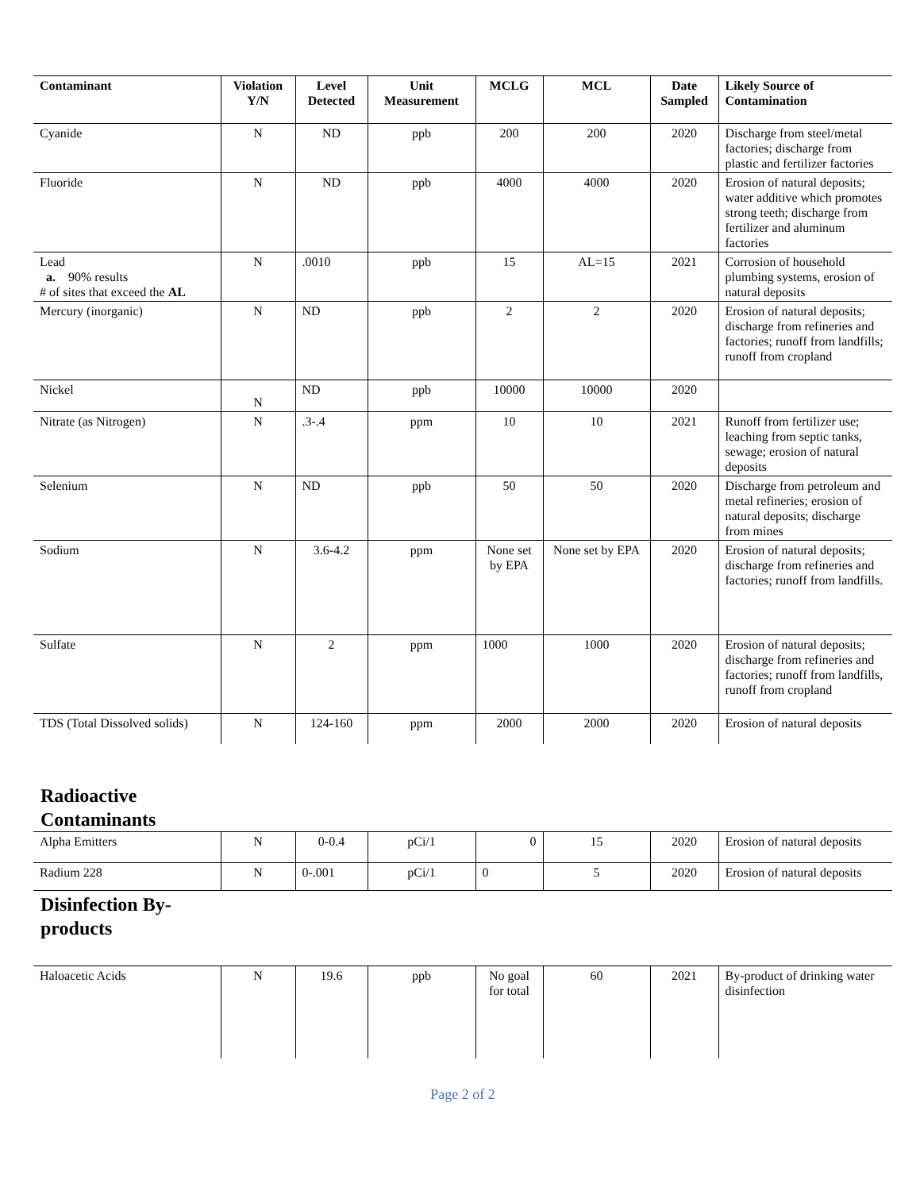| Contaminant | Violation Y/N | Level Detected | Unit Measurement | MCLG | MCL | Date Sampled | Likely Source of Contamination |
| --- | --- | --- | --- | --- | --- | --- | --- |
| Cyanide | N | ND | ppb | 200 | 200 | 2020 | Discharge from steel/metal factories; discharge from plastic and fertilizer factories |
| Fluoride | N | ND | ppb | 4000 | 4000 | 2020 | Erosion of natural deposits; water additive which promotes strong teeth; discharge from fertilizer and aluminum factories |
| Lead a. 90% results # of sites that exceed the AL | N | .0010 | ppb | 15 | AL=15 | 2021 | Corrosion of household plumbing systems, erosion of natural deposits |
| Mercury (inorganic) | N | ND | ppb | 2 | 2 | 2020 | Erosion of natural deposits; discharge from refineries and factories; runoff from landfills; runoff from cropland |
| Nickel | N | ND | ppb | 10000 | 10000 | 2020 | |
| Nitrate (as Nitrogen) | N | .3-.4 | ppm | 10 | 10 | 2021 | Runoff from fertilizer use; leaching from septic tanks, sewage; erosion of natural deposits |
| Selenium | N | ND | ppb | 50 | 50 | 2020 | Discharge from petroleum and metal refineries; erosion of natural deposits; discharge from mines |
| Sodium | N | 3.6-4.2 | ppm | None set by EPA | None set by EPA | 2020 | Erosion of natural deposits; discharge from refineries and factories; runoff from landfills. |
| Sulfate | N | 2 | ppm | 1000 | 1000 | 2020 | Erosion of natural deposits; discharge from refineries and factories; runoff from landfills, runoff from cropland |
| TDS (Total Dissolved solids) | N | 124-160 | ppm | 2000 | 2000 | 2020 | Erosion of natural deposits |
Radioactive
Contaminants
| Alpha Emitters | N | 0-0.4 | pCi/1 | 0 | 15 | 2020 | Erosion of natural deposits |
| Radium 228 | N | 0-.001 | pCi/1 | 0 | 5 | 2020 | Erosion of natural deposits |
Disinfection By-
products
| Haloacetic Acids | N | 19.6 | ppb | No goal for total | 60 | 2021 | By-product of drinking water disinfection |
Page 2 of 2